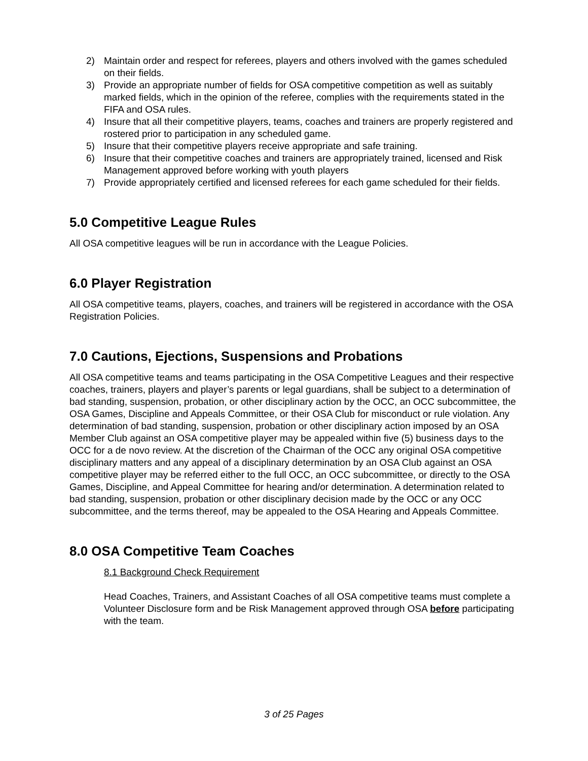2) Maintain order and respect for referees, players and others involved with the games scheduled on their fields.
3) Provide an appropriate number of fields for OSA competitive competition as well as suitably marked fields, which in the opinion of the referee, complies with the requirements stated in the FIFA and OSA rules.
4) Insure that all their competitive players, teams, coaches and trainers are properly registered and rostered prior to participation in any scheduled game.
5) Insure that their competitive players receive appropriate and safe training.
6) Insure that their competitive coaches and trainers are appropriately trained, licensed and Risk Management approved before working with youth players
7) Provide appropriately certified and licensed referees for each game scheduled for their fields.
5.0 Competitive League Rules
All OSA competitive leagues will be run in accordance with the League Policies.
6.0 Player Registration
All OSA competitive teams, players, coaches, and trainers will be registered in accordance with the OSA Registration Policies.
7.0 Cautions, Ejections, Suspensions and Probations
All OSA competitive teams and teams participating in the OSA Competitive Leagues and their respective coaches, trainers, players and player’s parents or legal guardians, shall be subject to a determination of bad standing, suspension, probation, or other disciplinary action by the OCC, an OCC subcommittee, the OSA Games, Discipline and Appeals Committee, or their OSA Club for misconduct or rule violation. Any determination of bad standing, suspension, probation or other disciplinary action imposed by an OSA Member Club against an OSA competitive player may be appealed within five (5) business days to the OCC for a de novo review. At the discretion of the Chairman of the OCC any original OSA competitive disciplinary matters and any appeal of a disciplinary determination by an OSA Club against an OSA competitive player may be referred either to the full OCC, an OCC subcommittee, or directly to the OSA Games, Discipline, and Appeal Committee for hearing and/or determination. A determination related to bad standing, suspension, probation or other disciplinary decision made by the OCC or any OCC subcommittee, and the terms thereof, may be appealed to the OSA Hearing and Appeals Committee.
8.0 OSA Competitive Team Coaches
8.1 Background Check Requirement
Head Coaches, Trainers, and Assistant Coaches of all OSA competitive teams must complete a Volunteer Disclosure form and be Risk Management approved through OSA before participating with the team.
3 of 25 Pages